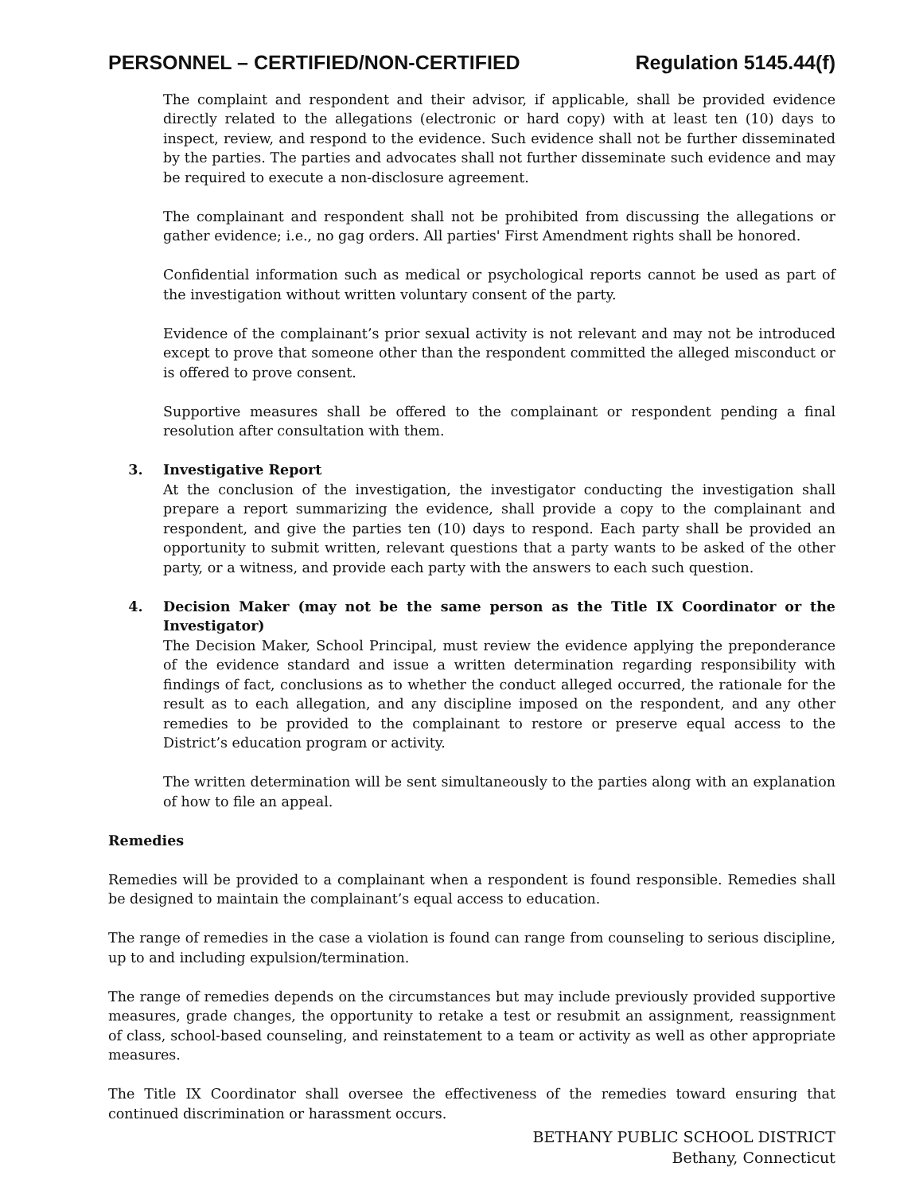PERSONNEL – CERTIFIED/NON-CERTIFIED Regulation 5145.44(f)
The complaint and respondent and their advisor, if applicable, shall be provided evidence directly related to the allegations (electronic or hard copy) with at least ten (10) days to inspect, review, and respond to the evidence. Such evidence shall not be further disseminated by the parties. The parties and advocates shall not further disseminate such evidence and may be required to execute a non-disclosure agreement.
The complainant and respondent shall not be prohibited from discussing the allegations or gather evidence; i.e., no gag orders. All parties' First Amendment rights shall be honored.
Confidential information such as medical or psychological reports cannot be used as part of the investigation without written voluntary consent of the party.
Evidence of the complainant’s prior sexual activity is not relevant and may not be introduced except to prove that someone other than the respondent committed the alleged misconduct or is offered to prove consent.
Supportive measures shall be offered to the complainant or respondent pending a final resolution after consultation with them.
3. Investigative Report
At the conclusion of the investigation, the investigator conducting the investigation shall prepare a report summarizing the evidence, shall provide a copy to the complainant and respondent, and give the parties ten (10) days to respond. Each party shall be provided an opportunity to submit written, relevant questions that a party wants to be asked of the other party, or a witness, and provide each party with the answers to each such question.
4. Decision Maker (may not be the same person as the Title IX Coordinator or the Investigator)
The Decision Maker, School Principal, must review the evidence applying the preponderance of the evidence standard and issue a written determination regarding responsibility with findings of fact, conclusions as to whether the conduct alleged occurred, the rationale for the result as to each allegation, and any discipline imposed on the respondent, and any other remedies to be provided to the complainant to restore or preserve equal access to the District’s education program or activity.
The written determination will be sent simultaneously to the parties along with an explanation of how to file an appeal.
Remedies
Remedies will be provided to a complainant when a respondent is found responsible. Remedies shall be designed to maintain the complainant’s equal access to education.
The range of remedies in the case a violation is found can range from counseling to serious discipline, up to and including expulsion/termination.
The range of remedies depends on the circumstances but may include previously provided supportive measures, grade changes, the opportunity to retake a test or resubmit an assignment, reassignment of class, school-based counseling, and reinstatement to a team or activity as well as other appropriate measures.
The Title IX Coordinator shall oversee the effectiveness of the remedies toward ensuring that continued discrimination or harassment occurs.
BETHANY PUBLIC SCHOOL DISTRICT
Bethany, Connecticut